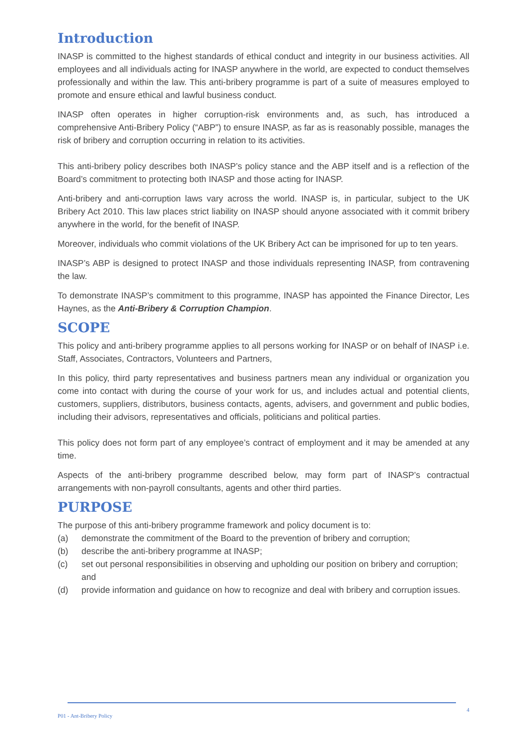Introduction
INASP is committed to the highest standards of ethical conduct and integrity in our business activities. All employees and all individuals acting for INASP anywhere in the world, are expected to conduct themselves professionally and within the law. This anti-bribery programme is part of a suite of measures employed to promote and ensure ethical and lawful business conduct.
INASP often operates in higher corruption-risk environments and, as such, has introduced a comprehensive Anti-Bribery Policy (“ABP”) to ensure INASP, as far as is reasonably possible, manages the risk of bribery and corruption occurring in relation to its activities.
This anti-bribery policy describes both INASP’s policy stance and the ABP itself and is a reflection of the Board’s commitment to protecting both INASP and those acting for INASP.
Anti-bribery and anti-corruption laws vary across the world. INASP is, in particular, subject to the UK Bribery Act 2010. This law places strict liability on INASP should anyone associated with it commit bribery anywhere in the world, for the benefit of INASP.
Moreover, individuals who commit violations of the UK Bribery Act can be imprisoned for up to ten years.
INASP’s ABP is designed to protect INASP and those individuals representing INASP, from contravening the law.
To demonstrate INASP’s commitment to this programme, INASP has appointed the Finance Director, Les Haynes, as the Anti-Bribery & Corruption Champion.
SCOPE
This policy and anti-bribery programme applies to all persons working for INASP or on behalf of INASP i.e. Staff, Associates, Contractors, Volunteers and Partners,
In this policy, third party representatives and business partners mean any individual or organization you come into contact with during the course of your work for us, and includes actual and potential clients, customers, suppliers, distributors, business contacts, agents, advisers, and government and public bodies, including their advisors, representatives and officials, politicians and political parties.
This policy does not form part of any employee’s contract of employment and it may be amended at any time.
Aspects of the anti-bribery programme described below, may form part of INASP’s contractual arrangements with non-payroll consultants, agents and other third parties.
PURPOSE
The purpose of this anti-bribery programme framework and policy document is to:
(a) demonstrate the commitment of the Board to the prevention of bribery and corruption;
(b) describe the anti-bribery programme at INASP;
(c) set out personal responsibilities in observing and upholding our position on bribery and corruption; and
(d) provide information and guidance on how to recognize and deal with bribery and corruption issues.
P01 - Ant-Bribery Policy 4